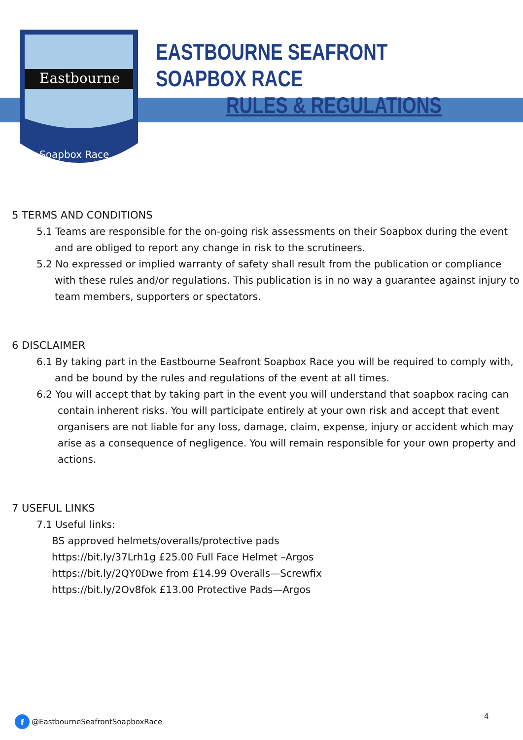Eastbourne
Soapbox Race
EASTBOURNE SEAFRONT SOAPBOX RACE
RULES & REGULATIONS
5 TERMS AND CONDITIONS
5.1 Teams are responsible for the on-going risk assessments on their Soapbox during the event and are obliged to report any change in risk to the scrutineers.
5.2 No expressed or implied warranty of safety shall result from the publication or compliance with these rules and/or regulations. This publication is in no way a guarantee against injury to team members, supporters or spectators.
6 DISCLAIMER
6.1 By taking part in the Eastbourne Seafront Soapbox Race you will be required to comply with, and be bound by the rules and regulations of the event at all times.
6.2 You will accept that by taking part in the event you will understand that soapbox racing can contain inherent risks. You will participate entirely at your own risk and accept that event organisers are not liable for any loss, damage, claim, expense, injury or accident which may arise as a consequence of negligence. You will remain responsible for your own property and actions.
7 USEFUL LINKS
7.1 Useful links:
BS approved helmets/overalls/protective pads
https://bit.ly/37Lrh1g £25.00 Full Face Helmet –Argos
https://bit.ly/2QY0Dwe from £14.99 Overalls—Screwfix
https://bit.ly/2Ov8fok £13.00 Protective Pads—Argos
f @EastbourneSeafrontSoapboxRace
4